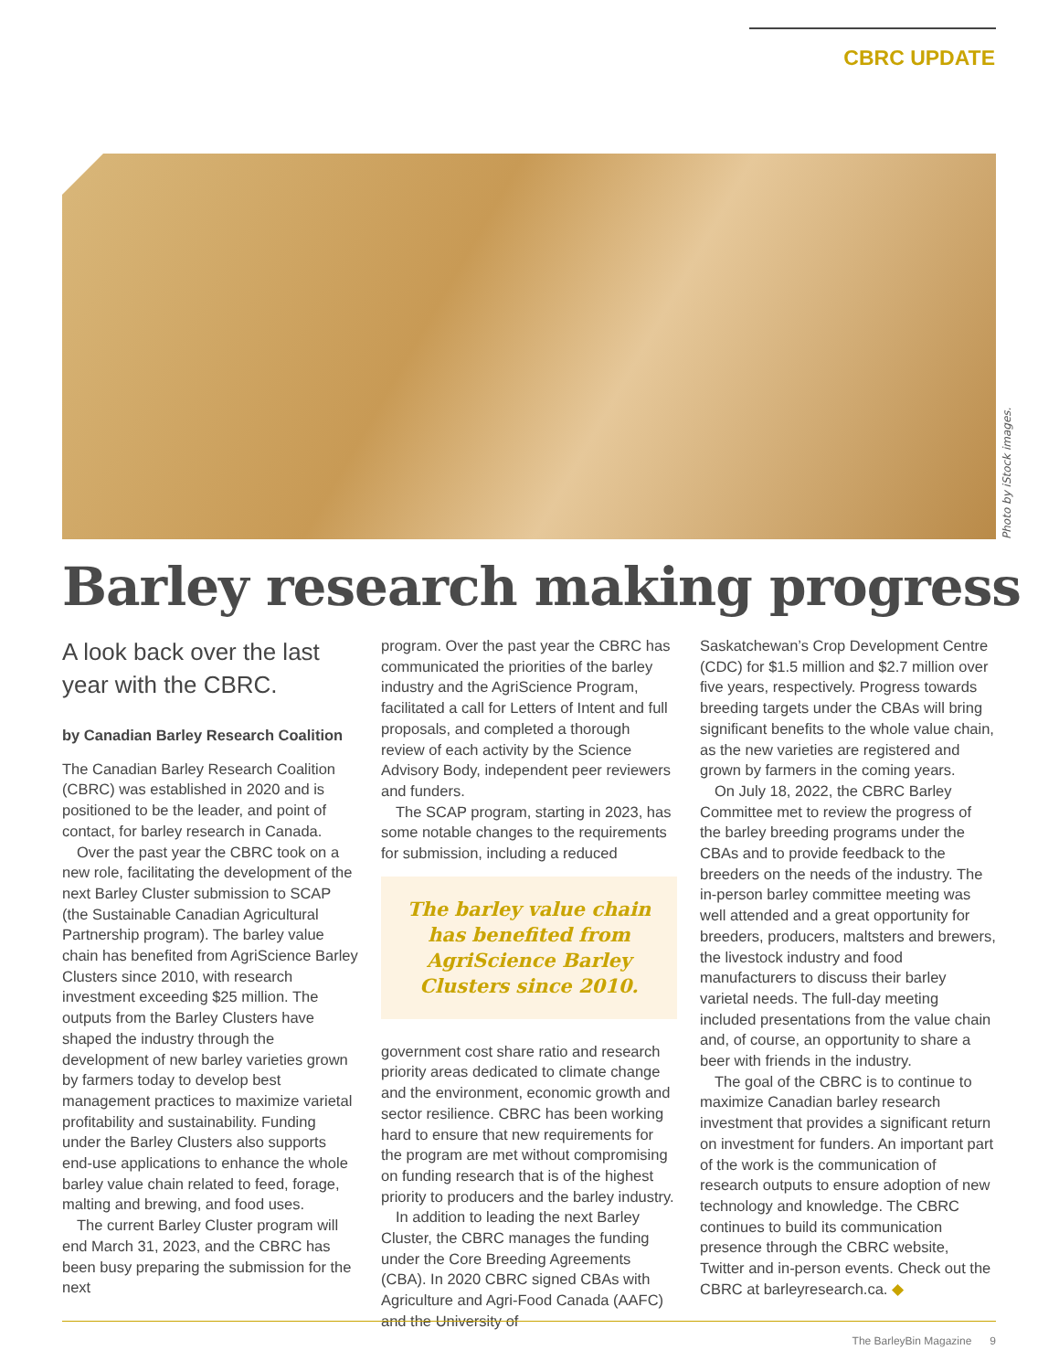CBRC UPDATE
Photo by iStock images.
Barley research making progress
A look back over the last year with the CBRC.
by Canadian Barley Research Coalition
The Canadian Barley Research Coalition (CBRC) was established in 2020 and is positioned to be the leader, and point of contact, for barley research in Canada.
Over the past year the CBRC took on a new role, facilitating the development of the next Barley Cluster submission to SCAP (the Sustainable Canadian Agricultural Partnership program). The barley value chain has benefited from AgriScience Barley Clusters since 2010, with research investment exceeding $25 million. The outputs from the Barley Clusters have shaped the industry through the development of new barley varieties grown by farmers today to develop best management practices to maximize varietal profitability and sustainability. Funding under the Barley Clusters also supports end-use applications to enhance the whole barley value chain related to feed, forage, malting and brewing, and food uses.
The current Barley Cluster program will end March 31, 2023, and the CBRC has been busy preparing the submission for the next
program. Over the past year the CBRC has communicated the priorities of the barley industry and the AgriScience Program, facilitated a call for Letters of Intent and full proposals, and completed a thorough review of each activity by the Science Advisory Body, independent peer reviewers and funders.
The SCAP program, starting in 2023, has some notable changes to the requirements for submission, including a reduced
The barley value chain has benefited from AgriScience Barley Clusters since 2010.
government cost share ratio and research priority areas dedicated to climate change and the environment, economic growth and sector resilience. CBRC has been working hard to ensure that new requirements for the program are met without compromising on funding research that is of the highest priority to producers and the barley industry.
In addition to leading the next Barley Cluster, the CBRC manages the funding under the Core Breeding Agreements (CBA). In 2020 CBRC signed CBAs with Agriculture and Agri-Food Canada (AAFC) and the University of
Saskatchewan’s Crop Development Centre (CDC) for $1.5 million and $2.7 million over five years, respectively. Progress towards breeding targets under the CBAs will bring significant benefits to the whole value chain, as the new varieties are registered and grown by farmers in the coming years.
On July 18, 2022, the CBRC Barley Committee met to review the progress of the barley breeding programs under the CBAs and to provide feedback to the breeders on the needs of the industry. The in-person barley committee meeting was well attended and a great opportunity for breeders, producers, maltsters and brewers, the livestock industry and food manufacturers to discuss their barley varietal needs. The full-day meeting included presentations from the value chain and, of course, an opportunity to share a beer with friends in the industry.
The goal of the CBRC is to continue to maximize Canadian barley research investment that provides a significant return on investment for funders. An important part of the work is the communication of research outputs to ensure adoption of new technology and knowledge. The CBRC continues to build its communication presence through the CBRC website, Twitter and in-person events. Check out the CBRC at barleyresearch.ca. ◆
The BarleyBin Magazine 9